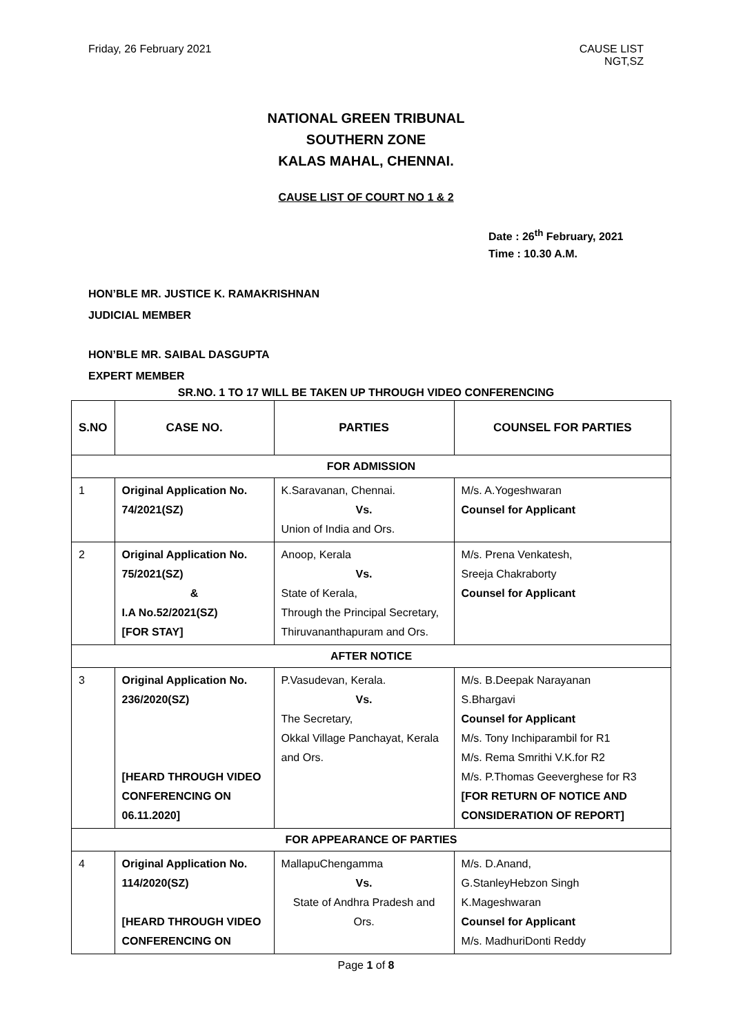Friday, 26 February 2021 CAUSE LIST
NGT,SZ
NATIONAL GREEN TRIBUNAL
SOUTHERN ZONE
KALAS MAHAL, CHENNAI.
CAUSE LIST OF COURT NO 1 & 2
Date : 26<sup>th</sup> February, 2021
Time : 10.30 A.M.
HON’BLE MR. JUSTICE K. RAMAKRISHNAN
JUDICIAL MEMBER
HON’BLE MR. SAIBAL DASGUPTA
EXPERT MEMBER
SR.NO. 1 TO 17 WILL BE TAKEN UP THROUGH VIDEO CONFERENCING
| S.NO | CASE NO. | PARTIES | COUNSEL FOR PARTIES |
| --- | --- | --- | --- |
| FOR ADMISSION | | | |
| 1 | Original Application No. 74/2021(SZ) | K.Saravanan, Chennai. Vs. Union of India and Ors. | M/s. A.Yogeshwaran Counsel for Applicant |
| 2 | Original Application No. 75/2021(SZ) & I.A No.52/2021(SZ) [FOR STAY] | Anoop, Kerala Vs. State of Kerala, Through the Principal Secretary, Thiruvananthapuram and Ors. | M/s. Prena Venkatesh, Sreeja Chakraborty Counsel for Applicant |
| AFTER NOTICE | | | |
| 3 | Original Application No. 236/2020(SZ) [HEARD THROUGH VIDEO CONFERENCING ON 06.11.2020] | P.Vasudevan, Kerala. Vs. The Secretary, Okkal Village Panchayat, Kerala and Ors. | M/s. B.Deepak Narayanan S.Bhargavi Counsel for Applicant M/s. Tony Inchiparambil for R1 M/s. Rema Smrithi V.K.for R2 M/s. P.Thomas Geeverghese for R3 [FOR RETURN OF NOTICE AND CONSIDERATION OF REPORT] |
| FOR APPEARANCE OF PARTIES | | | |
| 4 | Original Application No. 114/2020(SZ) [HEARD THROUGH VIDEO CONFERENCING ON | MallapuChengamma Vs. State of Andhra Pradesh and Ors. | M/s. D.Anand, G.StanleyHebzon Singh K.Mageshwaran Counsel for Applicant M/s. MadhuriDonti Reddy |
Page 1 of 8